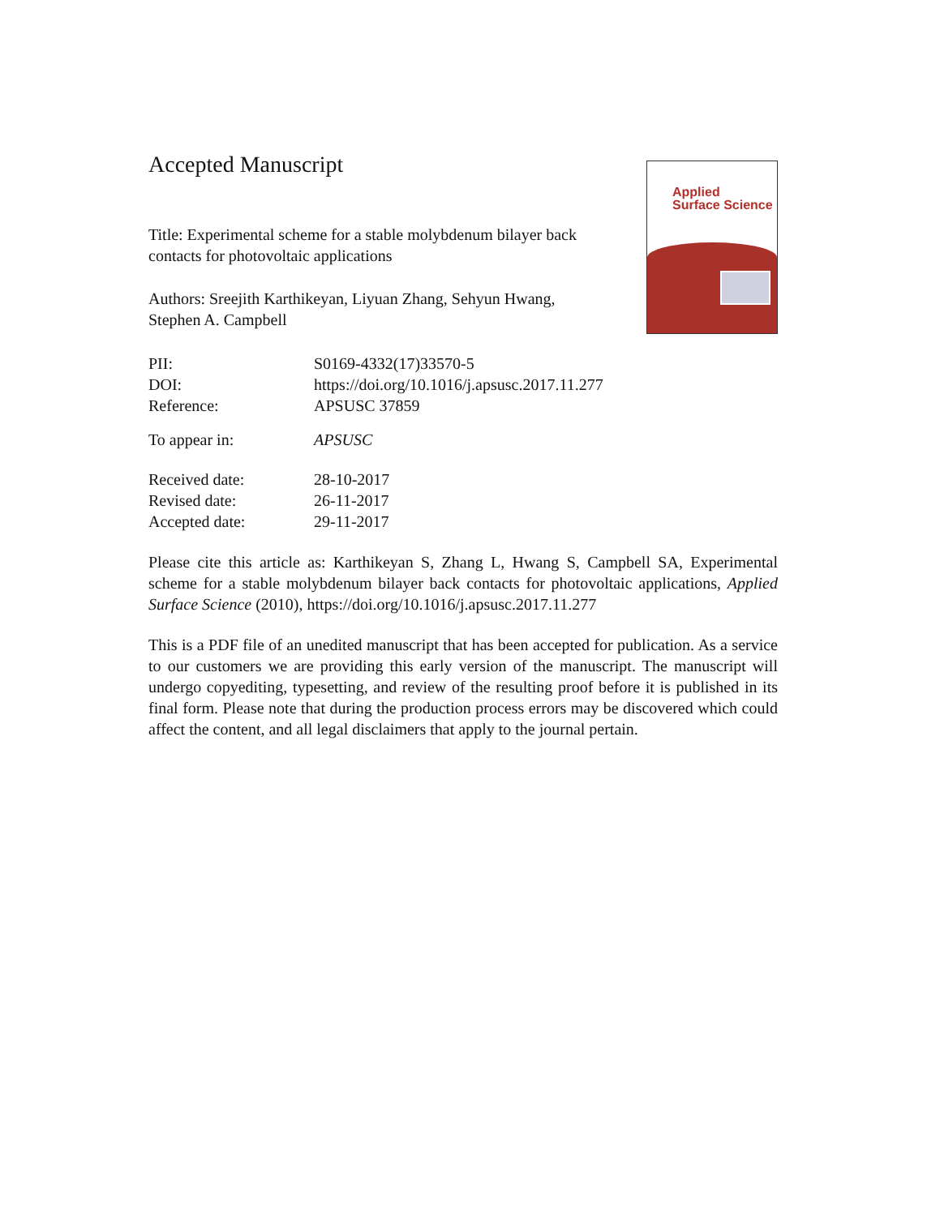Accepted Manuscript
Applied
Surface Science
Title: Experimental scheme for a stable molybdenum bilayer back contacts for photovoltaic applications
Authors: Sreejith Karthikeyan, Liyuan Zhang, Sehyun Hwang, Stephen A. Campbell
PII: S0169-4332(17)33570-5
DOI: https://doi.org/10.1016/j.apsusc.2017.11.277
Reference: APSUSC 37859
To appear in: APSUSC
Received date: 28-10-2017
Revised date: 26-11-2017
Accepted date: 29-11-2017
Please cite this article as: Karthikeyan S, Zhang L, Hwang S, Campbell SA, Experimental scheme for a stable molybdenum bilayer back contacts for photovoltaic applications, Applied Surface Science (2010), https://doi.org/10.1016/j.apsusc.2017.11.277
This is a PDF file of an unedited manuscript that has been accepted for publication. As a service to our customers we are providing this early version of the manuscript. The manuscript will undergo copyediting, typesetting, and review of the resulting proof before it is published in its final form. Please note that during the production process errors may be discovered which could affect the content, and all legal disclaimers that apply to the journal pertain.